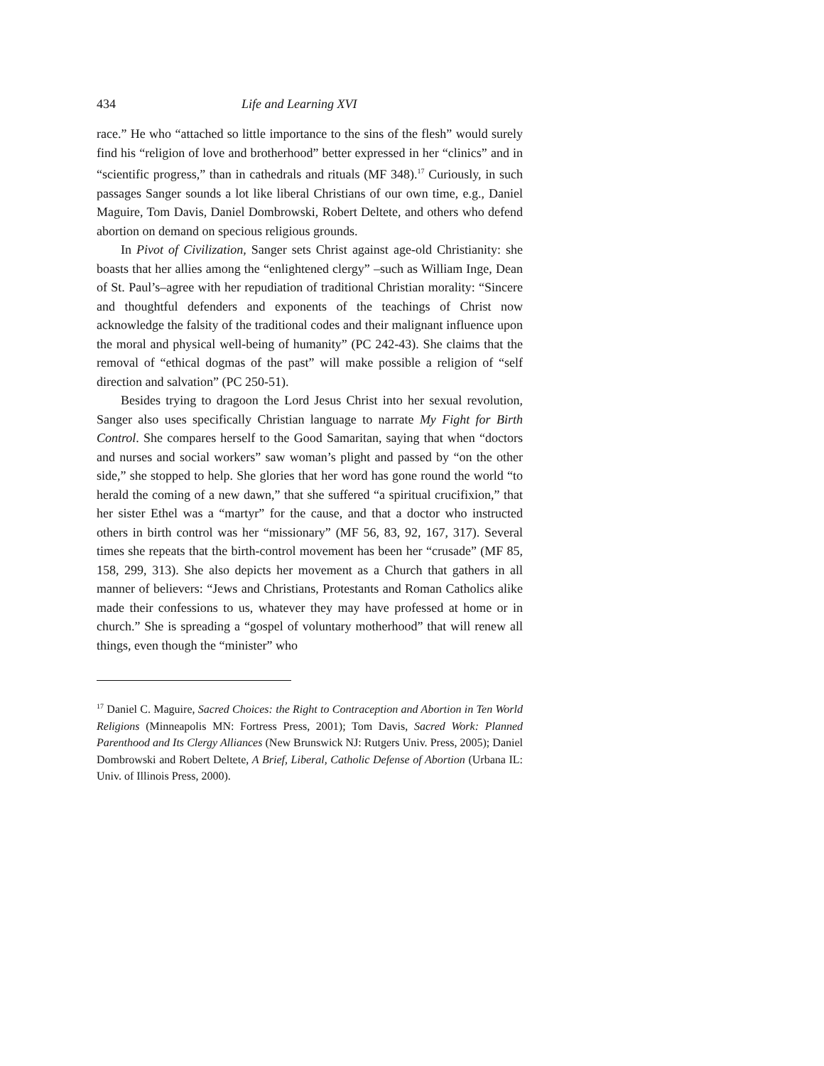434 Life and Learning XVI
race.” He who “attached so little importance to the sins of the flesh” would surely find his “religion of love and brotherhood” better expressed in her “clinics” and in “scientific progress,” than in cathedrals and rituals (MF 348).<sup>17</sup> Curiously, in such passages Sanger sounds a lot like liberal Christians of our own time, e.g., Daniel Maguire, Tom Davis, Daniel Dombrowski, Robert Deltete, and others who defend abortion on demand on specious religious grounds.
In Pivot of Civilization, Sanger sets Christ against age-old Christianity: she boasts that her allies among the “enlightened clergy” –such as William Inge, Dean of St. Paul’s–agree with her repudiation of traditional Christian morality: “Sincere and thoughtful defenders and exponents of the teachings of Christ now acknowledge the falsity of the traditional codes and their malignant influence upon the moral and physical well-being of humanity” (PC 242-43). She claims that the removal of “ethical dogmas of the past” will make possible a religion of “self direction and salvation” (PC 250-51).
Besides trying to dragoon the Lord Jesus Christ into her sexual revolution, Sanger also uses specifically Christian language to narrate My Fight for Birth Control. She compares herself to the Good Samaritan, saying that when “doctors and nurses and social workers” saw woman’s plight and passed by “on the other side,” she stopped to help. She glories that her word has gone round the world “to herald the coming of a new dawn,” that she suffered “a spiritual crucifixion,” that her sister Ethel was a “martyr” for the cause, and that a doctor who instructed others in birth control was her “missionary” (MF 56, 83, 92, 167, 317). Several times she repeats that the birth-control movement has been her “crusade” (MF 85, 158, 299, 313). She also depicts her movement as a Church that gathers in all manner of believers: “Jews and Christians, Protestants and Roman Catholics alike made their confessions to us, whatever they may have professed at home or in church.” She is spreading a “gospel of voluntary motherhood” that will renew all things, even though the “minister” who
<sup>17</sup> Daniel C. Maguire, Sacred Choices: the Right to Contraception and Abortion in Ten World Religions (Minneapolis MN: Fortress Press, 2001); Tom Davis, Sacred Work: Planned Parenthood and Its Clergy Alliances (New Brunswick NJ: Rutgers Univ. Press, 2005); Daniel Dombrowski and Robert Deltete, A Brief, Liberal, Catholic Defense of Abortion (Urbana IL: Univ. of Illinois Press, 2000).